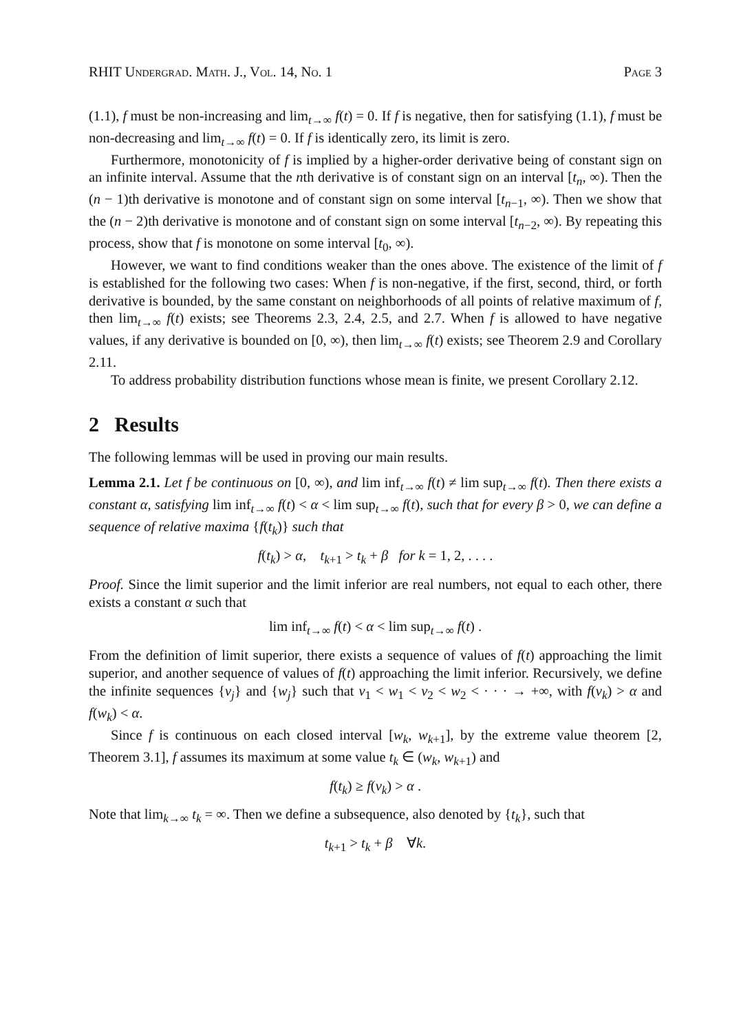RHIT Undergrad. Math. J., Vol. 14, No. 1 Page 3
(1.1), f must be non-increasing and lim<sub>t→∞</sub> f(t) = 0. If f is negative, then for satisfying (1.1), f must be non-decreasing and lim<sub>t→∞</sub> f(t) = 0. If f is identically zero, its limit is zero.
Furthermore, monotonicity of f is implied by a higher-order derivative being of constant sign on an infinite interval. Assume that the nth derivative is of constant sign on an interval [t<sub>n</sub>, ∞). Then the (n − 1)th derivative is monotone and of constant sign on some interval [t<sub>n−1</sub>, ∞). Then we show that the (n − 2)th derivative is monotone and of constant sign on some interval [t<sub>n−2</sub>, ∞). By repeating this process, show that f is monotone on some interval [t<sub>0</sub>, ∞).
However, we want to find conditions weaker than the ones above. The existence of the limit of f is established for the following two cases: When f is non-negative, if the first, second, third, or forth derivative is bounded, by the same constant on neighborhoods of all points of relative maximum of f, then lim<sub>t→∞</sub> f(t) exists; see Theorems 2.3, 2.4, 2.5, and 2.7. When f is allowed to have negative values, if any derivative is bounded on [0, ∞), then lim<sub>t→∞</sub> f(t) exists; see Theorem 2.9 and Corollary 2.11.
To address probability distribution functions whose mean is finite, we present Corollary 2.12.
2 Results
The following lemmas will be used in proving our main results.
Lemma 2.1. Let f be continuous on [0, ∞), and lim inf<sub>t→∞</sub> f(t) ≠ lim sup<sub>t→∞</sub> f(t). Then there exists a constant α, satisfying lim inf<sub>t→∞</sub> f(t) < α < lim sup<sub>t→∞</sub> f(t), such that for every β > 0, we can define a sequence of relative maxima {f(t<sub>k</sub>)} such that
f(t<sub>k</sub>) > α, t<sub>k+1</sub> > t<sub>k</sub> + β for k = 1, 2, . . . .
Proof. Since the limit superior and the limit inferior are real numbers, not equal to each other, there exists a constant α such that
lim inf<sub>t→∞</sub> f(t) < α < lim sup<sub>t→∞</sub> f(t) .
From the definition of limit superior, there exists a sequence of values of f(t) approaching the limit superior, and another sequence of values of f(t) approaching the limit inferior. Recursively, we define the infinite sequences {v<sub>j</sub>} and {w<sub>j</sub>} such that v<sub>1</sub> < w<sub>1</sub> < v<sub>2</sub> < w<sub>2</sub> < · · · → +∞, with f(v<sub>k</sub>) > α and f(w<sub>k</sub>) < α.
Since f is continuous on each closed interval [w<sub>k</sub>, w<sub>k+1</sub>], by the extreme value theorem [2, Theorem 3.1], f assumes its maximum at some value t<sub>k</sub> ∈ (w<sub>k</sub>, w<sub>k+1</sub>) and
f(t<sub>k</sub>) ≥ f(v<sub>k</sub>) > α .
Note that lim<sub>k→∞</sub> t<sub>k</sub> = ∞. Then we define a subsequence, also denoted by {t<sub>k</sub>}, such that
t<sub>k+1</sub> > t<sub>k</sub> + β ∀k.